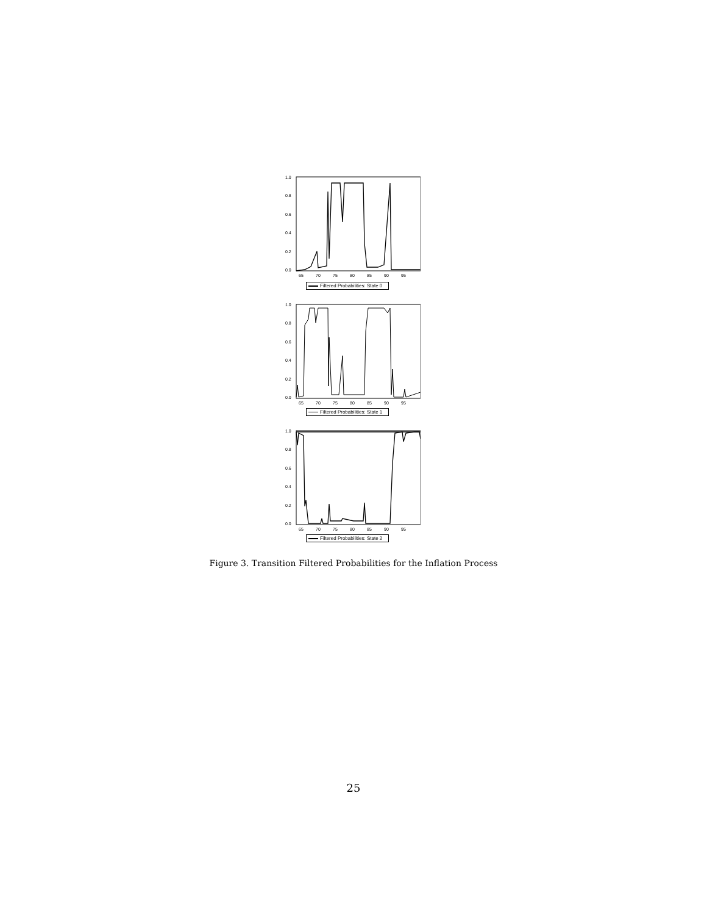1.0
0.8
0.6
0.4
0.2
0.0
65
70
75
80
85
90
95
Filtered Probabilities: State 0
1.0
0.8
0.6
0.4
0.2
0.0
65
70
75
80
85
90
95
Filtered Probabilities: State 1
1.0
0.8
0.6
0.4
0.2
0.0
65
70
75
80
85
90
95
Filtered Probabilities: State 2
Figure 3. Transition Filtered Probabilities for the Inflation Process
25